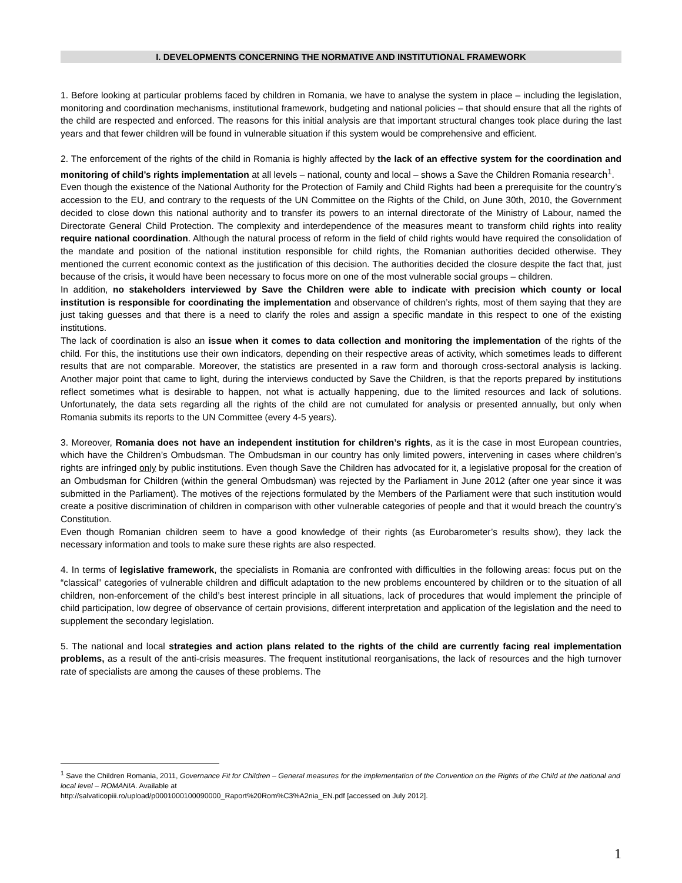I. DEVELOPMENTS CONCERNING THE NORMATIVE AND INSTITUTIONAL FRAMEWORK
1. Before looking at particular problems faced by children in Romania, we have to analyse the system in place – including the legislation, monitoring and coordination mechanisms, institutional framework, budgeting and national policies – that should ensure that all the rights of the child are respected and enforced. The reasons for this initial analysis are that important structural changes took place during the last years and that fewer children will be found in vulnerable situation if this system would be comprehensive and efficient.
2. The enforcement of the rights of the child in Romania is highly affected by the lack of an effective system for the coordination and monitoring of child’s rights implementation at all levels – national, county and local – shows a Save the Children Romania research<sup>1</sup>.
Even though the existence of the National Authority for the Protection of Family and Child Rights had been a prerequisite for the country’s accession to the EU, and contrary to the requests of the UN Committee on the Rights of the Child, on June 30th, 2010, the Government decided to close down this national authority and to transfer its powers to an internal directorate of the Ministry of Labour, named the Directorate General Child Protection. The complexity and interdependence of the measures meant to transform child rights into reality require national coordination. Although the natural process of reform in the field of child rights would have required the consolidation of the mandate and position of the national institution responsible for child rights, the Romanian authorities decided otherwise. They mentioned the current economic context as the justification of this decision. The authorities decided the closure despite the fact that, just because of the crisis, it would have been necessary to focus more on one of the most vulnerable social groups – children.
In addition, no stakeholders interviewed by Save the Children were able to indicate with precision which county or local institution is responsible for coordinating the implementation and observance of children’s rights, most of them saying that they are just taking guesses and that there is a need to clarify the roles and assign a specific mandate in this respect to one of the existing institutions.
The lack of coordination is also an issue when it comes to data collection and monitoring the implementation of the rights of the child. For this, the institutions use their own indicators, depending on their respective areas of activity, which sometimes leads to different results that are not comparable. Moreover, the statistics are presented in a raw form and thorough cross-sectoral analysis is lacking. Another major point that came to light, during the interviews conducted by Save the Children, is that the reports prepared by institutions reflect sometimes what is desirable to happen, not what is actually happening, due to the limited resources and lack of solutions. Unfortunately, the data sets regarding all the rights of the child are not cumulated for analysis or presented annually, but only when Romania submits its reports to the UN Committee (every 4-5 years).
3. Moreover, Romania does not have an independent institution for children’s rights, as it is the case in most European countries, which have the Children’s Ombudsman. The Ombudsman in our country has only limited powers, intervening in cases where children’s rights are infringed only by public institutions. Even though Save the Children has advocated for it, a legislative proposal for the creation of an Ombudsman for Children (within the general Ombudsman) was rejected by the Parliament in June 2012 (after one year since it was submitted in the Parliament). The motives of the rejections formulated by the Members of the Parliament were that such institution would create a positive discrimination of children in comparison with other vulnerable categories of people and that it would breach the country’s Constitution.
Even though Romanian children seem to have a good knowledge of their rights (as Eurobarometer’s results show), they lack the necessary information and tools to make sure these rights are also respected.
4. In terms of legislative framework, the specialists in Romania are confronted with difficulties in the following areas: focus put on the “classical” categories of vulnerable children and difficult adaptation to the new problems encountered by children or to the situation of all children, non-enforcement of the child’s best interest principle in all situations, lack of procedures that would implement the principle of child participation, low degree of observance of certain provisions, different interpretation and application of the legislation and the need to supplement the secondary legislation.
5. The national and local strategies and action plans related to the rights of the child are currently facing real implementation problems, as a result of the anti-crisis measures. The frequent institutional reorganisations, the lack of resources and the high turnover rate of specialists are among the causes of these problems. The
<sup>1</sup> Save the Children Romania, 2011, Governance Fit for Children – General measures for the implementation of the Convention on the Rights of the Child at the national and local level – ROMANIA. Available at
http://salvaticopiii.ro/upload/p0001000100090000_Raport%20Rom%C3%A2nia_EN.pdf [accessed on July 2012].
1